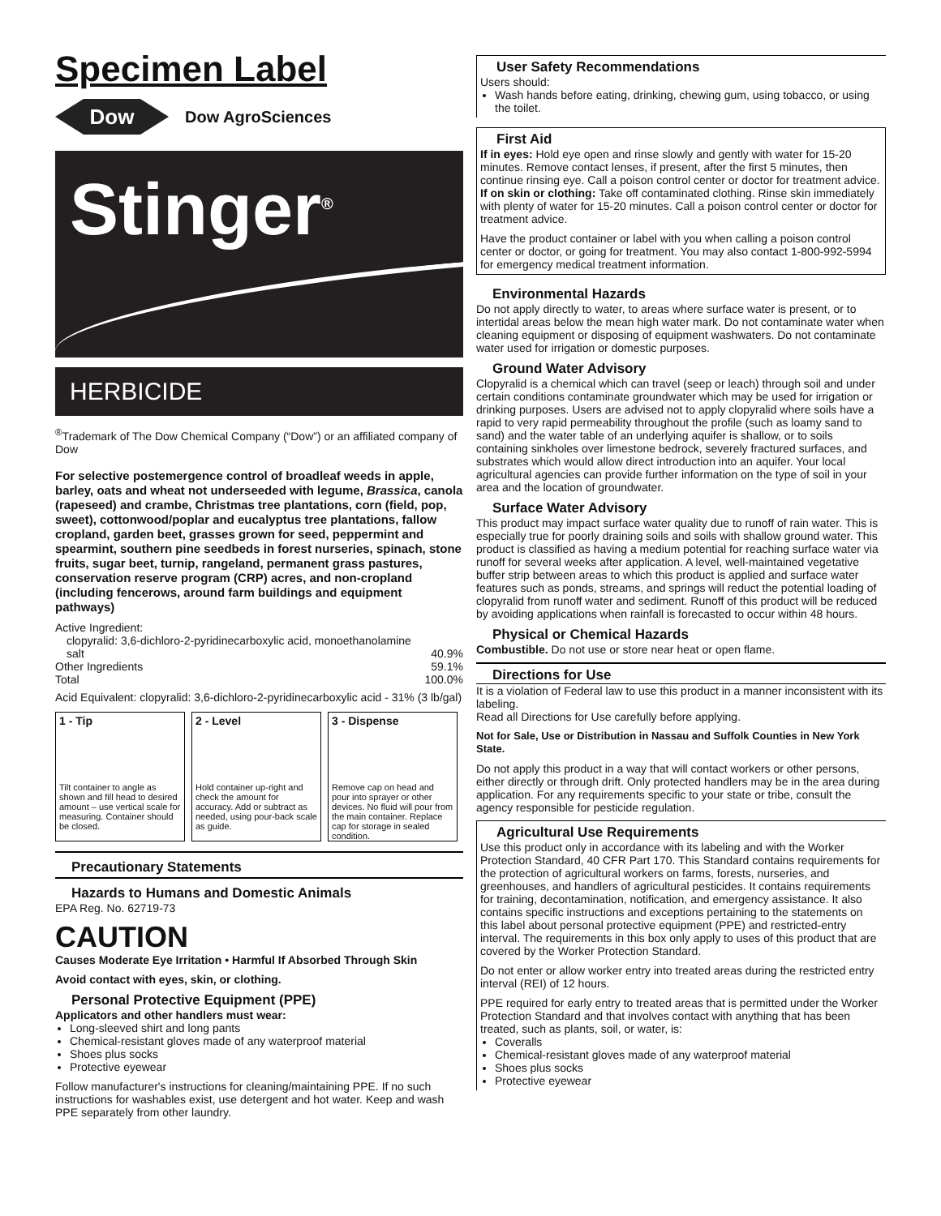Specimen Label
Dow
Dow AgroSciences
Stinger<sup>®</sup>
HERBICIDE
<sup>®</sup>Trademark of The Dow Chemical Company (“Dow”) or an affiliated company of Dow
For selective postemergence control of broadleaf weeds in apple, barley, oats and wheat not underseeded with legume, Brassica, canola (rapeseed) and crambe, Christmas tree plantations, corn (field, pop, sweet), cottonwood/poplar and eucalyptus tree plantations, fallow cropland, garden beet, grasses grown for seed, peppermint and spearmint, southern pine seedbeds in forest nurseries, spinach, stone fruits, sugar beet, turnip, rangeland, permanent grass pastures, conservation reserve program (CRP) acres, and non-cropland (including fencerows, around farm buildings and equipment pathways)
| Active Ingredient: | |
| clopyralid: 3,6-dichloro-2-pyridinecarboxylic acid, monoethanolamine salt | 40.9% |
| Other Ingredients | 59.1% |
| Total | 100.0% |
Acid Equivalent: clopyralid: 3,6-dichloro-2-pyridinecarboxylic acid - 31% (3 lb/gal)
1 - Tip
Tilt container to angle as shown and fill head to desired amount – use vertical scale for measuring. Container should be closed.
2 - Level
Hold container up-right and check the amount for accuracy. Add or subtract as needed, using pour-back scale as guide.
3 - Dispense
Remove cap on head and pour into sprayer or other devices. No fluid will pour from the main container. Replace cap for storage in sealed condition.
Precautionary Statements
Hazards to Humans and Domestic Animals
EPA Reg. No. 62719-73
CAUTION
Causes Moderate Eye Irritation • Harmful If Absorbed Through Skin
Avoid contact with eyes, skin, or clothing.
Personal Protective Equipment (PPE)
Applicators and other handlers must wear:
Long-sleeved shirt and long pants
Chemical-resistant gloves made of any waterproof material
Shoes plus socks
Protective eyewear
Follow manufacturer's instructions for cleaning/maintaining PPE. If no such instructions for washables exist, use detergent and hot water. Keep and wash PPE separately from other laundry.
User Safety Recommendations
Users should:
Wash hands before eating, drinking, chewing gum, using tobacco, or using the toilet.
First Aid
If in eyes: Hold eye open and rinse slowly and gently with water for 15-20 minutes. Remove contact lenses, if present, after the first 5 minutes, then continue rinsing eye. Call a poison control center or doctor for treatment advice.
If on skin or clothing: Take off contaminated clothing. Rinse skin immediately with plenty of water for 15-20 minutes. Call a poison control center or doctor for treatment advice.
Have the product container or label with you when calling a poison control center or doctor, or going for treatment. You may also contact 1-800-992-5994 for emergency medical treatment information.
Environmental Hazards
Do not apply directly to water, to areas where surface water is present, or to intertidal areas below the mean high water mark. Do not contaminate water when cleaning equipment or disposing of equipment washwaters. Do not contaminate water used for irrigation or domestic purposes.
Ground Water Advisory
Clopyralid is a chemical which can travel (seep or leach) through soil and under certain conditions contaminate groundwater which may be used for irrigation or drinking purposes. Users are advised not to apply clopyralid where soils have a rapid to very rapid permeability throughout the profile (such as loamy sand to sand) and the water table of an underlying aquifer is shallow, or to soils containing sinkholes over limestone bedrock, severely fractured surfaces, and substrates which would allow direct introduction into an aquifer. Your local agricultural agencies can provide further information on the type of soil in your area and the location of groundwater.
Surface Water Advisory
This product may impact surface water quality due to runoff of rain water. This is especially true for poorly draining soils and soils with shallow ground water. This product is classified as having a medium potential for reaching surface water via runoff for several weeks after application. A level, well-maintained vegetative buffer strip between areas to which this product is applied and surface water features such as ponds, streams, and springs will reduct the potential loading of clopyralid from runoff water and sediment. Runoff of this product will be reduced by avoiding applications when rainfall is forecasted to occur within 48 hours.
Physical or Chemical Hazards
Combustible. Do not use or store near heat or open flame.
Directions for Use
It is a violation of Federal law to use this product in a manner inconsistent with its labeling.
Read all Directions for Use carefully before applying.
Not for Sale, Use or Distribution in Nassau and Suffolk Counties in New York State.
Do not apply this product in a way that will contact workers or other persons, either directly or through drift. Only protected handlers may be in the area during application. For any requirements specific to your state or tribe, consult the agency responsible for pesticide regulation.
Agricultural Use Requirements
Use this product only in accordance with its labeling and with the Worker Protection Standard, 40 CFR Part 170. This Standard contains requirements for the protection of agricultural workers on farms, forests, nurseries, and greenhouses, and handlers of agricultural pesticides. It contains requirements for training, decontamination, notification, and emergency assistance. It also contains specific instructions and exceptions pertaining to the statements on this label about personal protective equipment (PPE) and restricted-entry interval. The requirements in this box only apply to uses of this product that are covered by the Worker Protection Standard.
Do not enter or allow worker entry into treated areas during the restricted entry interval (REI) of 12 hours.
PPE required for early entry to treated areas that is permitted under the Worker Protection Standard and that involves contact with anything that has been treated, such as plants, soil, or water, is:
Coveralls
Chemical-resistant gloves made of any waterproof material
Shoes plus socks
Protective eyewear